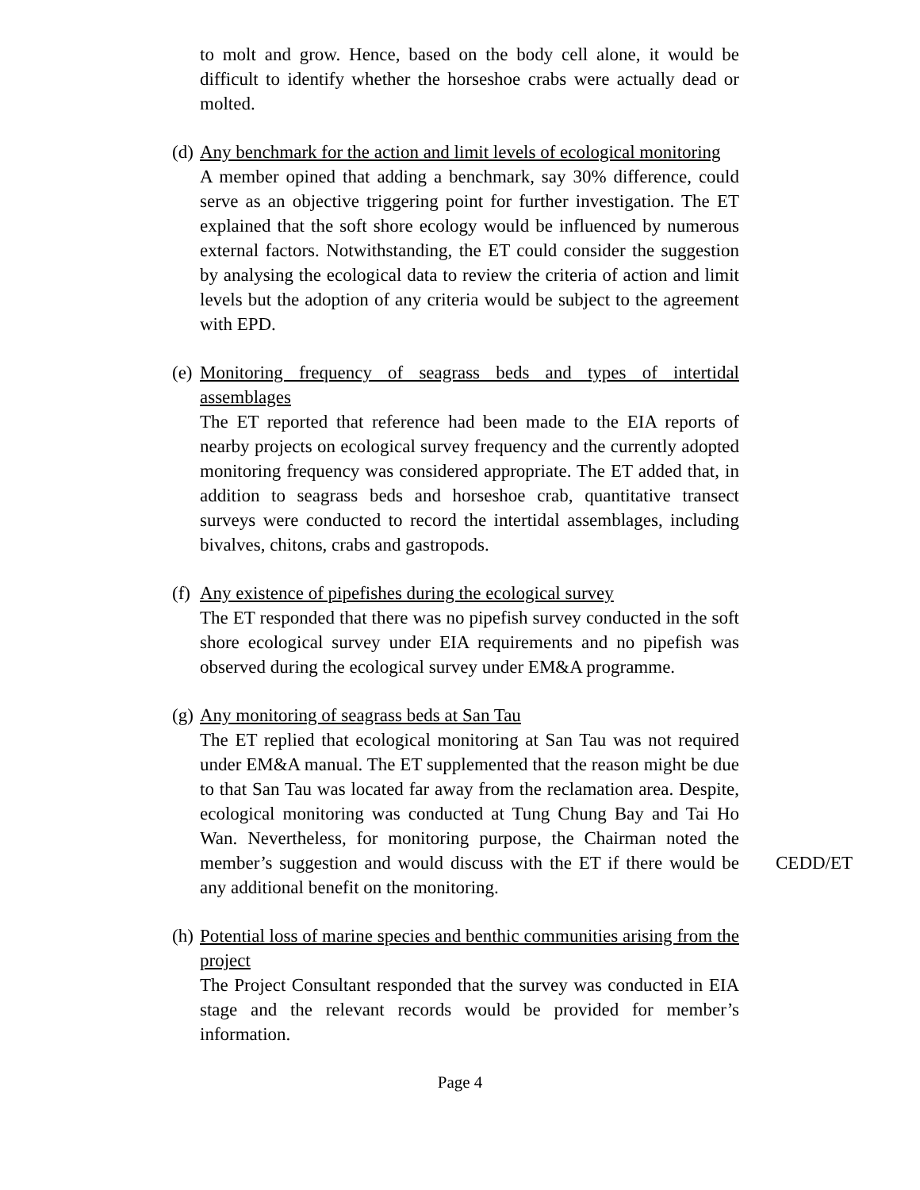to molt and grow. Hence, based on the body cell alone, it would be difficult to identify whether the horseshoe crabs were actually dead or molted.
(d)
Any benchmark for the action and limit levels of ecological monitoring
A member opined that adding a benchmark, say 30% difference, could serve as an objective triggering point for further investigation. The ET explained that the soft shore ecology would be influenced by numerous external factors. Notwithstanding, the ET could consider the suggestion by analysing the ecological data to review the criteria of action and limit levels but the adoption of any criteria would be subject to the agreement with EPD.
(e)
Monitoring frequency of seagrass beds and types of intertidal assemblages
The ET reported that reference had been made to the EIA reports of nearby projects on ecological survey frequency and the currently adopted monitoring frequency was considered appropriate. The ET added that, in addition to seagrass beds and horseshoe crab, quantitative transect surveys were conducted to record the intertidal assemblages, including bivalves, chitons, crabs and gastropods.
(f)
Any existence of pipefishes during the ecological survey
The ET responded that there was no pipefish survey conducted in the soft shore ecological survey under EIA requirements and no pipefish was observed during the ecological survey under EM&A programme.
(g)
Any monitoring of seagrass beds at San Tau
The ET replied that ecological monitoring at San Tau was not required under EM&A manual. The ET supplemented that the reason might be due to that San Tau was located far away from the reclamation area. Despite, ecological monitoring was conducted at Tung Chung Bay and Tai Ho Wan. Nevertheless, for monitoring purpose, the Chairman noted the member’s suggestion and would discuss with the ET if there would be any additional benefit on the monitoring.
CEDD/ET
(h)
Potential loss of marine species and benthic communities arising from the project
The Project Consultant responded that the survey was conducted in EIA stage and the relevant records would be provided for member’s information.
Page 4